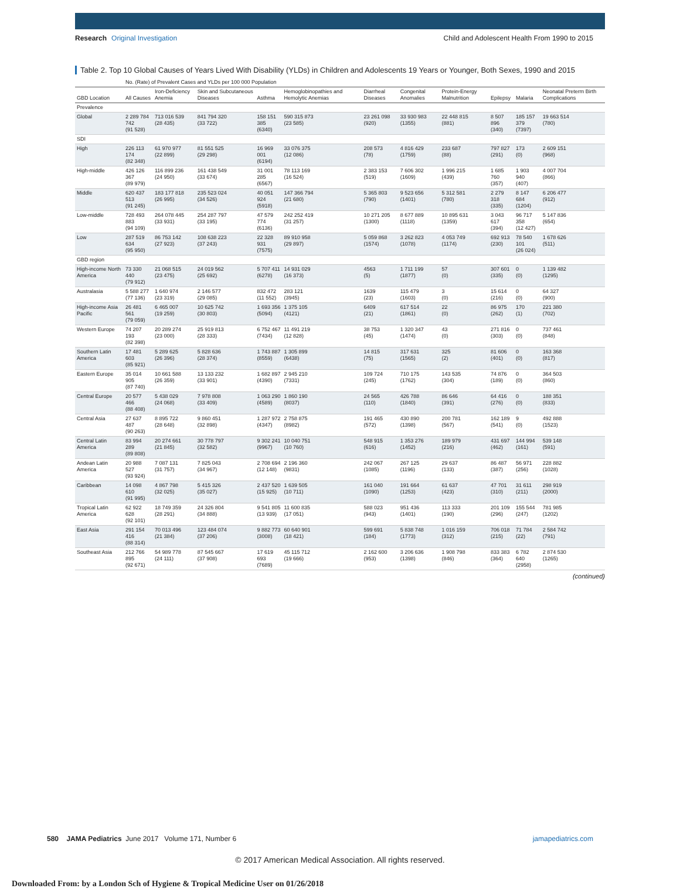Research Original Investigation
Child and Adolescent Health From 1990 to 2015
Table 2. Top 10 Global Causes of Years Lived With Disability (YLDs) in Children and Adolescents 19 Years or Younger, Both Sexes, 1990 and 2015
| | No. (Rate) of Prevalent Cases and YLDs per 100 000 Population | | | | | | | | | | |
| --- | --- | --- | --- | --- | --- | --- | --- | --- | --- | --- | --- |
| GBD Location | All Causes | Iron-Deficiency Anemia | Skin and Subcutaneous Diseases | Asthma | Hemoglobinopathies and Hemolytic Anemias | Diarrheal Diseases | Congenital Anomalies | Protein-Energy Malnutrition | Epilepsy | Malaria | Neonatal Preterm Birth Complications |
| Prevalence | | | | | | | | | | | |
| Global | 2 289 784 742 (91 528) | 713 016 539 (28 435) | 841 794 320 (33 722) | 158 151 385 (6340) | 590 315 873 (23 585) | 23 261 098 (920) | 33 930 983 (1355) | 22 448 815 (881) | 8 507 896 (340) | 185 157 379 (7397) | 19 663 514 (780) |
| SDI | | | | | | | | | | | |
| High | 226 113 174 (82 348) | 61 970 977 (22 899) | 81 551 525 (29 298) | 16 969 001 (6194) | 33 076 375 (12 086) | 208 573 (78) | 4 816 429 (1759) | 233 687 (88) | 797 827 (291) | 173 (0) | 2 609 151 (968) |
| High-middle | 426 126 367 (89 979) | 116 899 236 (24 950) | 161 438 549 (33 674) | 31 001 285 (6567) | 78 113 169 (16 524) | 2 383 153 (519) | 7 606 302 (1609) | 1 996 215 (439) | 1 685 760 (357) | 1 903 940 (407) | 4 007 704 (866) |
| Middle | 620 437 513 (91 245) | 183 177 818 (26 995) | 235 523 024 (34 526) | 40 051 924 (5918) | 147 366 794 (21 680) | 5 365 803 (790) | 9 523 656 (1401) | 5 312 581 (780) | 2 279 318 (335) | 8 147 684 (1204) | 6 206 477 (912) |
| Low-middle | 728 493 883 (94 109) | 264 078 445 (33 931) | 254 287 797 (33 195) | 47 579 774 (6136) | 242 252 419 (31 257) | 10 271 205 (1300) | 8 677 889 (1118) | 10 895 631 (1359) | 3 043 617 (394) | 96 717 358 (12 427) | 5 147 836 (654) |
| Low | 287 519 634 (95 950) | 86 753 142 (27 923) | 108 638 223 (37 243) | 22 328 931 (7575) | 89 910 958 (29 897) | 5 059 868 (1574) | 3 262 823 (1078) | 4 053 749 (1174) | 692 913 (230) | 78 540 101 (26 024) | 1 678 626 (511) |
| GBD region | | | | | | | | | | | |
| High-income North America | 73 330 440 (79 912) | 21 068 515 (23 475) | 24 019 562 (25 692) | 5 707 411 (6278) | 14 931 029 (16 373) | 4563 (5) | 1 711 199 (1877) | 57 (0) | 307 601 (335) | 0 (0) | 1 139 482 (1295) |
| Australasia | 5 588 277 (77 136) | 1 640 974 (23 319) | 2 146 577 (29 085) | 832 472 (11 552) | 283 121 (3945) | 1639 (23) | 115 479 (1603) | 3 (0) | 15 614 (216) | 0 (0) | 64 327 (900) |
| High-income Asia Pacific | 26 481 561 (79 059) | 6 465 007 (19 259) | 10 625 742 (30 803) | 1 693 356 (5094) | 1 375 105 (4121) | 6409 (21) | 617 514 (1861) | 22 (0) | 86 975 (262) | 170 (1) | 221 380 (702) |
| Western Europe | 74 207 193 (82 398) | 20 289 274 (23 000) | 25 919 813 (28 333) | 6 752 467 (7434) | 11 491 219 (12 828) | 38 753 (45) | 1 320 347 (1474) | 43 (0) | 271 816 (303) | 0 (0) | 737 461 (848) |
| Southern Latin America | 17 481 603 (85 921) | 5 289 625 (26 396) | 5 828 636 (28 374) | 1 743 887 (8559) | 1 305 899 (6438) | 14 815 (75) | 317 631 (1565) | 325 (2) | 81 606 (401) | 0 (0) | 163 368 (817) |
| Eastern Europe | 35 014 905 (87 740) | 10 661 588 (26 359) | 13 133 232 (33 901) | 1 682 897 (4390) | 2 945 210 (7331) | 109 724 (245) | 710 175 (1762) | 143 535 (304) | 74 876 (189) | 0 (0) | 364 503 (860) |
| Central Europe | 20 577 466 (88 408) | 5 438 029 (24 068) | 7 978 808 (33 409) | 1 063 290 (4589) | 1 860 190 (8037) | 24 565 (110) | 426 788 (1840) | 86 646 (391) | 64 416 (276) | 0 (0) | 188 351 (833) |
| Central Asia | 27 637 487 (90 263) | 8 895 722 (28 648) | 9 860 451 (32 898) | 1 287 972 (4347) | 2 758 875 (8982) | 191 465 (572) | 430 890 (1398) | 200 781 (567) | 162 189 (541) | 9 (0) | 492 888 (1523) |
| Central Latin America | 83 994 289 (89 808) | 20 274 661 (21 845) | 30 778 797 (32 582) | 9 302 241 (9967) | 10 040 751 (10 760) | 548 915 (616) | 1 353 276 (1452) | 189 979 (216) | 431 697 (462) | 144 994 (161) | 539 148 (591) |
| Andean Latin America | 20 988 527 (93 924) | 7 087 131 (31 757) | 7 825 043 (34 967) | 2 708 694 (12 148) | 2 196 360 (9831) | 242 067 (1085) | 267 125 (1196) | 29 637 (133) | 86 487 (387) | 56 971 (256) | 228 882 (1028) |
| Caribbean | 14 098 610 (91 995) | 4 867 798 (32 025) | 5 415 326 (35 027) | 2 437 520 (15 925) | 1 639 505 (10 711) | 161 040 (1090) | 191 664 (1253) | 61 637 (423) | 47 701 (310) | 31 611 (211) | 298 919 (2000) |
| Tropical Latin America | 62 922 628 (92 101) | 18 749 359 (28 291) | 24 326 804 (34 888) | 9 541 805 (13 939) | 11 600 835 (17 051) | 588 023 (943) | 951 436 (1401) | 113 333 (190) | 201 109 (296) | 155 544 (247) | 781 985 (1202) |
| East Asia | 291 154 416 (88 314) | 70 013 496 (21 384) | 123 484 074 (37 206) | 9 882 773 (3008) | 60 640 901 (18 421) | 599 691 (184) | 5 838 748 (1773) | 1 016 159 (312) | 706 018 (215) | 71 784 (22) | 2 584 742 (791) |
| Southeast Asia | 212 766 895 (92 671) | 54 989 778 (24 111) | 87 545 667 (37 908) | 17 619 693 (7689) | 45 115 712 (19 666) | 2 162 600 (953) | 3 206 636 (1398) | 1 908 798 (846) | 833 383 (364) | 6 782 640 (2958) | 2 874 530 (1265) |
(continued)
580 JAMA Pediatrics June 2017 Volume 171, Number 6 jamapediatrics.com
© 2017 American Medical Association. All rights reserved.
Downloaded From: by a London Sch of Hygiene & Tropical Medicine User on 01/26/2018